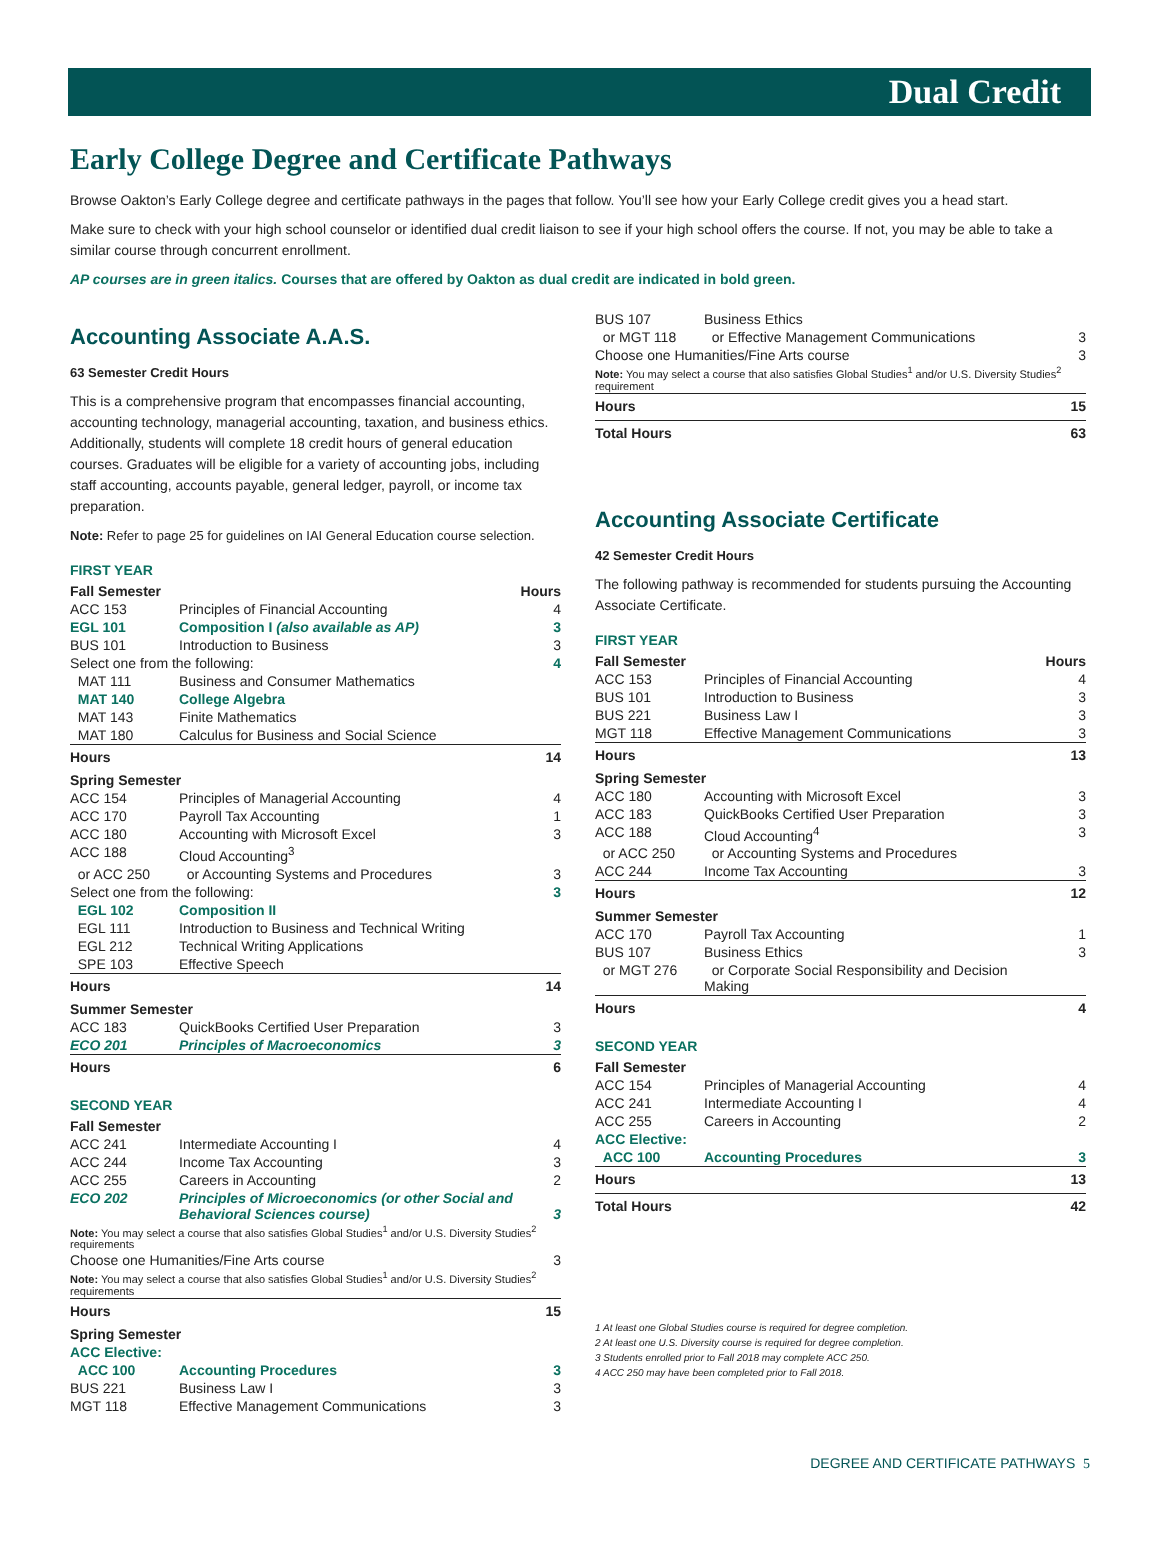Dual Credit
Early College Degree and Certificate Pathways
Browse Oakton’s Early College degree and certificate pathways in the pages that follow. You’ll see how your Early College credit gives you a head start.
Make sure to check with your high school counselor or identified dual credit liaison to see if your high school offers the course. If not, you may be able to take a similar course through concurrent enrollment.
AP courses are in green italics. Courses that are offered by Oakton as dual credit are indicated in bold green.
Accounting Associate A.A.S.
63 Semester Credit Hours
This is a comprehensive program that encompasses financial accounting, accounting technology, managerial accounting, taxation, and business ethics. Additionally, students will complete 18 credit hours of general education courses. Graduates will be eligible for a variety of accounting jobs, including staff accounting, accounts payable, general ledger, payroll, or income tax preparation.
Note: Refer to page 25 for guidelines on IAI General Education course selection.
FIRST YEAR
| Fall Semester | | Hours |
| --- | --- | --- |
| ACC 153 | Principles of Financial Accounting | 4 |
| EGL 101 | Composition I (also available as AP) | 3 |
| BUS 101 | Introduction to Business | 3 |
| Select one from the following: | | 4 |
| MAT 111 | Business and Consumer Mathematics | |
| MAT 140 | College Algebra | |
| MAT 143 | Finite Mathematics | |
| MAT 180 | Calculus for Business and Social Science | |
| Hours | | 14 |
| Spring Semester | | |
| ACC 154 | Principles of Managerial Accounting | 4 |
| ACC 170 | Payroll Tax Accounting | 1 |
| ACC 180 | Accounting with Microsoft Excel | 3 |
| ACC 188 | Cloud Accounting<sup>3</sup> | |
| or ACC 250 | or Accounting Systems and Procedures | 3 |
| Select one from the following: | | 3 |
| EGL 102 | Composition II | |
| EGL 111 | Introduction to Business and Technical Writing | |
| EGL 212 | Technical Writing Applications | |
| SPE 103 | Effective Speech | |
| Hours | | 14 |
| Summer Semester | | |
| ACC 183 | QuickBooks Certified User Preparation | 3 |
| ECO 201 | Principles of Macroeconomics | 3 |
| Hours | | 6 |
SECOND YEAR
| Fall Semester | | |
| --- | --- | --- |
| ACC 241 | Intermediate Accounting I | 4 |
| ACC 244 | Income Tax Accounting | 3 |
| ACC 255 | Careers in Accounting | 2 |
| ECO 202 | Principles of Microeconomics (or other Social and Behavioral Sciences course) | 3 |
| Note: You may select a course that also satisfies Global Studies<sup>1</sup> and/or U.S. Diversity Studies<sup>2</sup> requirements | | |
| Choose one Humanities/Fine Arts course | | 3 |
| Note: You may select a course that also satisfies Global Studies<sup>1</sup> and/or U.S. Diversity Studies<sup>2</sup> requirements | | |
| Hours | | 15 |
| Spring Semester | | |
| ACC Elective: | | |
| ACC 100 | Accounting Procedures | 3 |
| BUS 221 | Business Law I | 3 |
| MGT 118 | Effective Management Communications | 3 |
| BUS 107 | Business Ethics | |
| or MGT 118 | or Effective Management Communications | 3 |
| Choose one Humanities/Fine Arts course | | 3 |
| Note: You may select a course that also satisfies Global Studies<sup>1</sup> and/or U.S. Diversity Studies<sup>2</sup> requirement | | |
| Hours | | 15 |
| Total Hours | | 63 |
Accounting Associate Certificate
42 Semester Credit Hours
The following pathway is recommended for students pursuing the Accounting Associate Certificate.
FIRST YEAR
| Fall Semester | | Hours |
| --- | --- | --- |
| ACC 153 | Principles of Financial Accounting | 4 |
| BUS 101 | Introduction to Business | 3 |
| BUS 221 | Business Law I | 3 |
| MGT 118 | Effective Management Communications | 3 |
| Hours | | 13 |
| Spring Semester | | |
| ACC 180 | Accounting with Microsoft Excel | 3 |
| ACC 183 | QuickBooks Certified User Preparation | 3 |
| ACC 188 | Cloud Accounting<sup>4</sup> | 3 |
| or ACC 250 | or Accounting Systems and Procedures | |
| ACC 244 | Income Tax Accounting | 3 |
| Hours | | 12 |
| Summer Semester | | |
| ACC 170 | Payroll Tax Accounting | 1 |
| BUS 107 | Business Ethics | 3 |
| or MGT 276 | or Corporate Social Responsibility and Decision Making | |
| Hours | | 4 |
SECOND YEAR
| Fall Semester | | |
| --- | --- | --- |
| ACC 154 | Principles of Managerial Accounting | 4 |
| ACC 241 | Intermediate Accounting I | 4 |
| ACC 255 | Careers in Accounting | 2 |
| ACC Elective: | | |
| ACC 100 | Accounting Procedures | 3 |
| Hours | | 13 |
| Total Hours | | 42 |
1 At least one Global Studies course is required for degree completion.
2 At least one U.S. Diversity course is required for degree completion.
3 Students enrolled prior to Fall 2018 may complete ACC 250.
4 ACC 250 may have been completed prior to Fall 2018.
DEGREE AND CERTIFICATE PATHWAYS 5